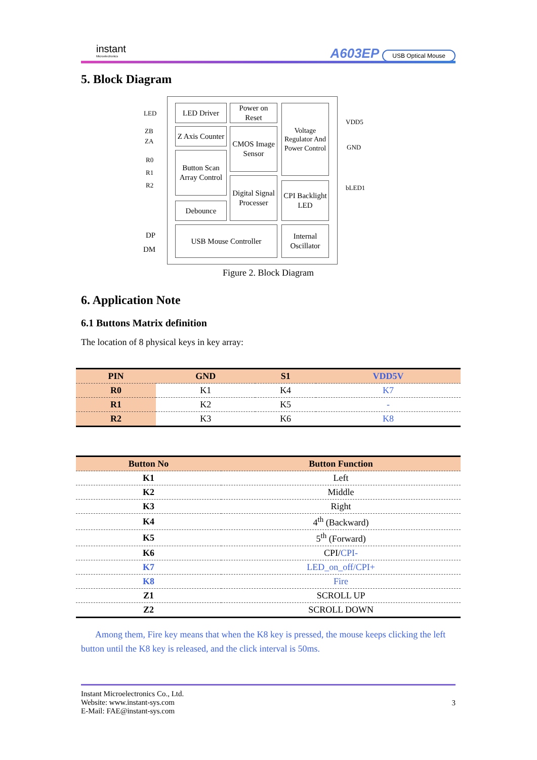instant
Microelectronics
A603EP USB Optical Mouse
5. Block Diagram
LED
ZB
ZA
R0
R1
R2
DP
DM
LED Driver
Power on Reset
Z Axis Counter
CMOS Image Sensor
Button Scan Array Control
Digital Signal Processer
Debounce
Voltage Regulator And Power Control
CPI Backlight LED
USB Mouse Controller
Internal Oscillator
VDD5
GND
bLED1
Figure 2. Block Diagram
6. Application Note
6.1 Buttons Matrix definition
The location of 8 physical keys in key array:
| PIN | GND | S1 | VDD5V |
| --- | --- | --- | --- |
| R0 | K1 | K4 | K7 |
| R1 | K2 | K5 | - |
| R2 | K3 | K6 | K8 |
| Button No | Button Function |
| --- | --- |
| K1 | Left |
| K2 | Middle |
| K3 | Right |
| K4 | 4<sup>th</sup> (Backward) |
| K5 | 5<sup>th</sup> (Forward) |
| K6 | CPI/ CPI- |
| K7 | LED_on_off/CPI+ |
| K8 | Fire |
| Z1 | SCROLL UP |
| Z2 | SCROLL DOWN |
Among them, Fire key means that when the K8 key is pressed, the mouse keeps clicking the left button until the K8 key is released, and the click interval is 50ms.
3
Instant Microelectronics Co., Ltd.
Website: www.instant-sys.com
E-Mail: FAE@instant-sys.com